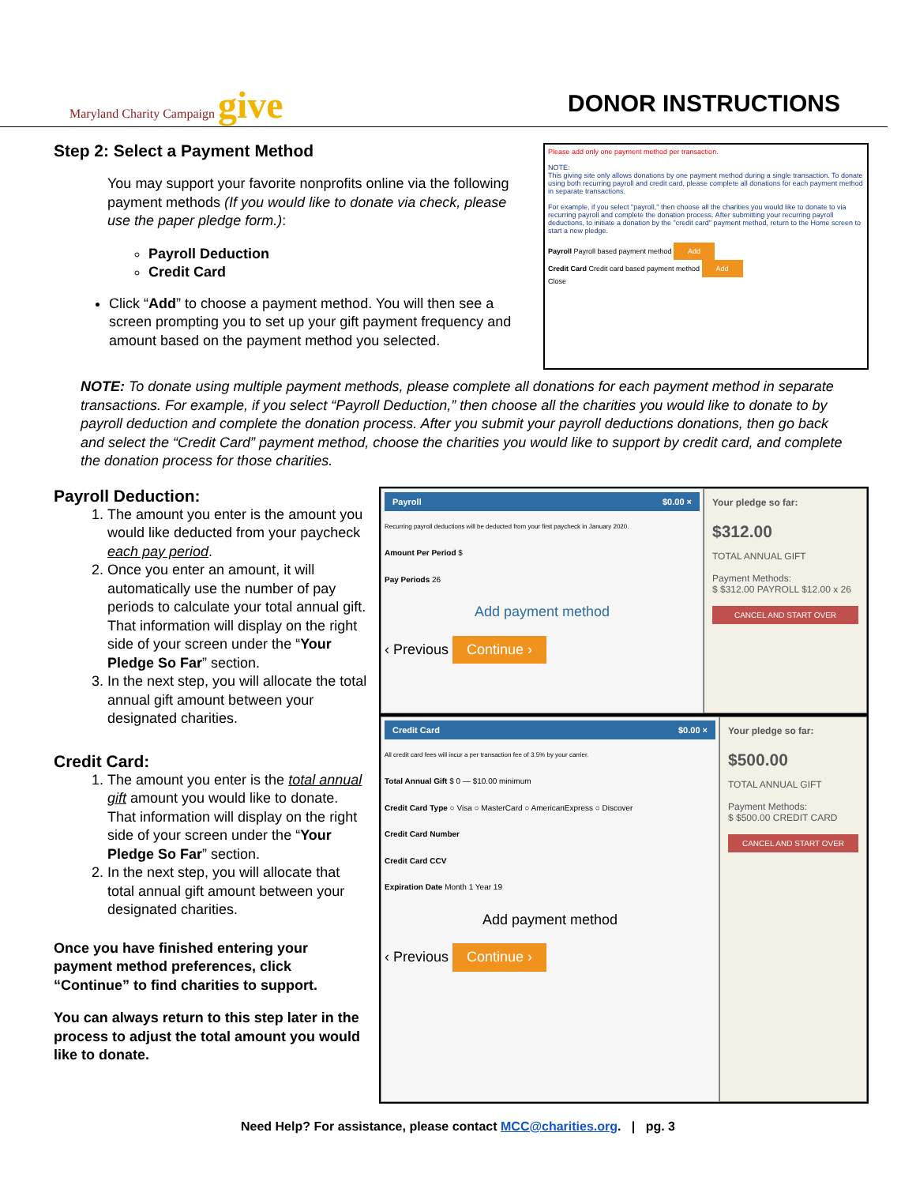Maryland Charity Campaign give
DONOR INSTRUCTIONS
Step 2: Select a Payment Method
You may support your favorite nonprofits online via the following payment methods (If you would like to donate via check, please use the paper pledge form.):
Payroll Deduction
Credit Card
Click “Add” to choose a payment method. You will then see a screen prompting you to set up your gift payment frequency and amount based on the payment method you selected.
Please add only one payment method per transaction.
NOTE:
This giving site only allows donations by one payment method during a single transaction. To donate using both recurring payroll and credit card, please complete all donations for each payment method in separate transactions.
For example, if you select "payroll," then choose all the charities you would like to donate to via recurring payroll and complete the donation process. After submitting your recurring payroll deductions, to initiate a donation by the "credit card" payment method, return to the Home screen to start a new pledge.
Payroll Payroll based payment method Add
Credit Card Credit card based payment method Add
Close
NOTE: To donate using multiple payment methods, please complete all donations for each payment method in separate transactions. For example, if you select “Payroll Deduction,” then choose all the charities you would like to donate to by payroll deduction and complete the donation process. After you submit your payroll deductions donations, then go back and select the “Credit Card” payment method, choose the charities you would like to support by credit card, and complete the donation process for those charities.
Payroll Deduction:
1. The amount you enter is the amount you would like deducted from your paycheck each pay period.
2. Once you enter an amount, it will automatically use the number of pay periods to calculate your total annual gift. That information will display on the right side of your screen under the “Your Pledge So Far” section.
3. In the next step, you will allocate the total annual gift amount between your designated charities.
Credit Card:
1. The amount you enter is the total annual gift amount you would like to donate. That information will display on the right side of your screen under the “Your Pledge So Far” section.
2. In the next step, you will allocate that total annual gift amount between your designated charities.
Once you have finished entering your payment method preferences, click “Continue” to find charities to support.
You can always return to this step later in the process to adjust the total amount you would like to donate.
Payroll $0.00 ×
Recurring payroll deductions will be deducted from your first paycheck in January 2020.
Amount Per Period $
Pay Periods 26
Add payment method
‹ Previous Continue ›
Your pledge so far:
$312.00
TOTAL ANNUAL GIFT
Payment Methods:
$ $312.00 PAYROLL $12.00 x 26
CANCEL AND START OVER
Credit Card $0.00 ×
All credit card fees will incur a per transaction fee of 3.5% by your carrier.
Total Annual Gift $ 0 — $10.00 minimum
Credit Card Type ○ Visa ○ MasterCard ○ AmericanExpress ○ Discover
Credit Card Number
Credit Card CCV
Expiration Date Month 1 Year 19
Add payment method
‹ Previous Continue ›
Your pledge so far:
$500.00
TOTAL ANNUAL GIFT
Payment Methods:
$ $500.00 CREDIT CARD
CANCEL AND START OVER
Need Help? For assistance, please contact MCC@charities.org. | pg. 3